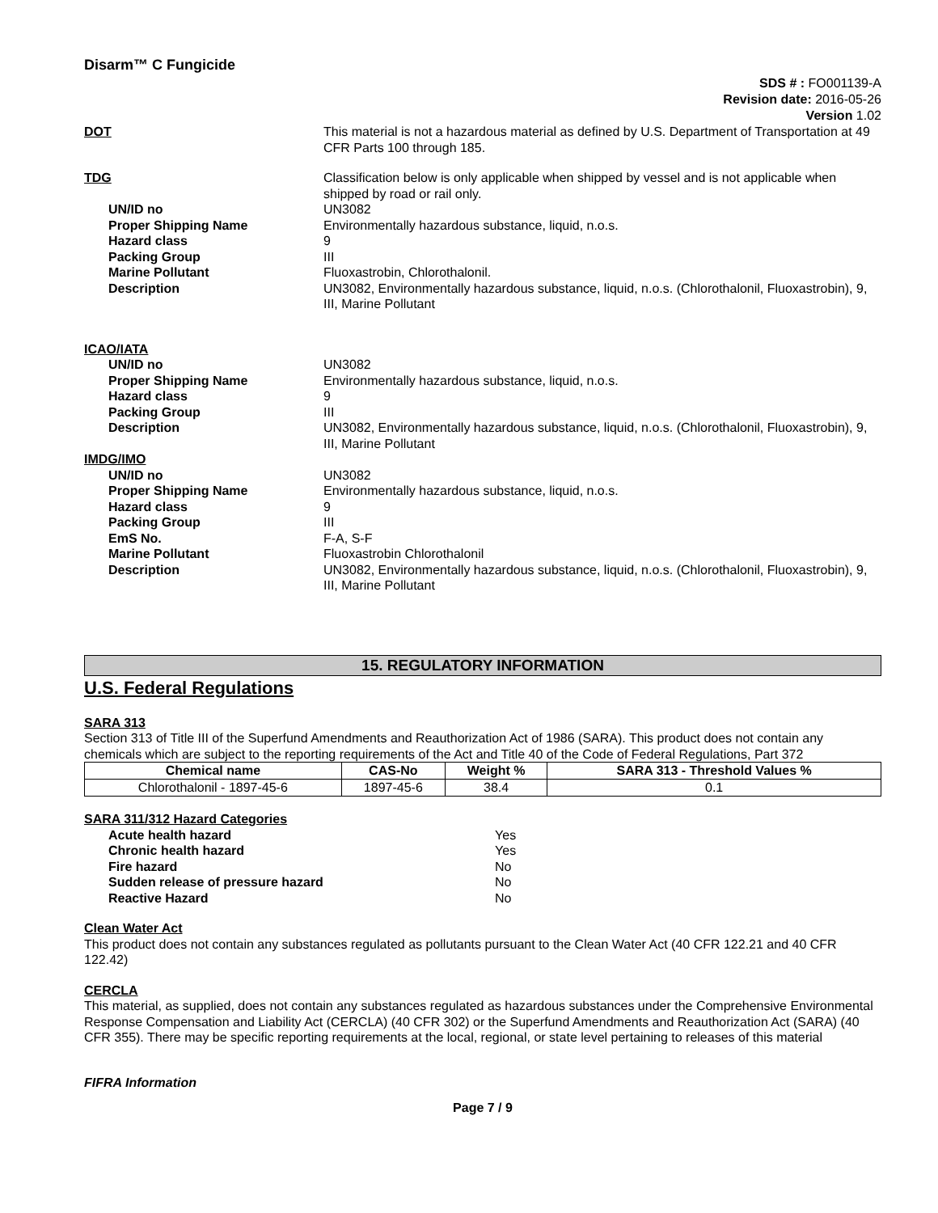Disarm™ C Fungicide
SDS # : FO001139-A
Revision date: 2016-05-26
Version 1.02
DOT This material is not a hazardous material as defined by U.S. Department of Transportation at 49 CFR Parts 100 through 185.
TDG Classification below is only applicable when shipped by vessel and is not applicable when shipped by road or rail only.
UN/ID no UN3082
Proper Shipping Name Environmentally hazardous substance, liquid, n.o.s.
Hazard class 9
Packing Group III
Marine Pollutant Fluoxastrobin, Chlorothalonil.
Description UN3082, Environmentally hazardous substance, liquid, n.o.s. (Chlorothalonil, Fluoxastrobin), 9, III, Marine Pollutant
ICAO/IATA
UN/ID no UN3082
Proper Shipping Name Environmentally hazardous substance, liquid, n.o.s.
Hazard class 9
Packing Group III
Description UN3082, Environmentally hazardous substance, liquid, n.o.s. (Chlorothalonil, Fluoxastrobin), 9, III, Marine Pollutant
IMDG/IMO
UN/ID no UN3082
Proper Shipping Name Environmentally hazardous substance, liquid, n.o.s.
Hazard class 9
Packing Group III
EmS No. F-A, S-F
Marine Pollutant Fluoxastrobin Chlorothalonil
Description UN3082, Environmentally hazardous substance, liquid, n.o.s. (Chlorothalonil, Fluoxastrobin), 9, III, Marine Pollutant
15. REGULATORY INFORMATION
U.S. Federal Regulations
SARA 313
Section 313 of Title III of the Superfund Amendments and Reauthorization Act of 1986 (SARA). This product does not contain any chemicals which are subject to the reporting requirements of the Act and Title 40 of the Code of Federal Regulations, Part 372
| Chemical name | CAS-No | Weight % | SARA 313 - Threshold Values % |
| --- | --- | --- | --- |
| Chlorothalonil - 1897-45-6 | 1897-45-6 | 38.4 | 0.1 |
SARA 311/312 Hazard Categories
| Acute health hazard | Yes |
| Chronic health hazard | Yes |
| Fire hazard | No |
| Sudden release of pressure hazard | No |
| Reactive Hazard | No |
Clean Water Act
This product does not contain any substances regulated as pollutants pursuant to the Clean Water Act (40 CFR 122.21 and 40 CFR 122.42)
CERCLA
This material, as supplied, does not contain any substances regulated as hazardous substances under the Comprehensive Environmental Response Compensation and Liability Act (CERCLA) (40 CFR 302) or the Superfund Amendments and Reauthorization Act (SARA) (40 CFR 355). There may be specific reporting requirements at the local, regional, or state level pertaining to releases of this material
FIFRA Information
Page 7 / 9